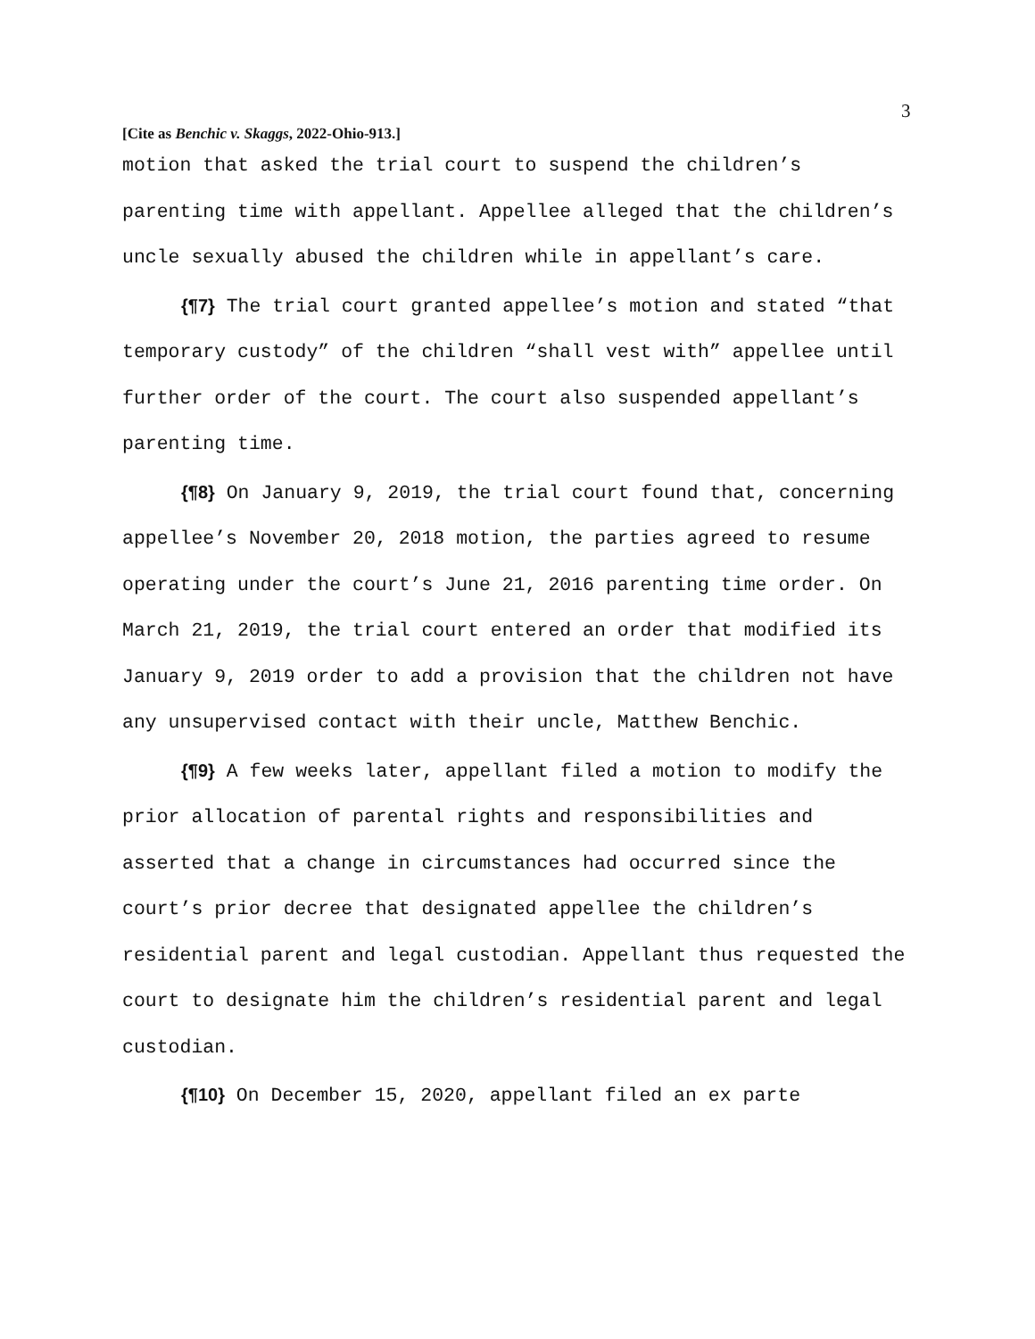3
[Cite as Benchic v. Skaggs, 2022-Ohio-913.]
motion that asked the trial court to suspend the children’s parenting time with appellant. Appellee alleged that the children’s uncle sexually abused the children while in appellant’s care.
{¶7} The trial court granted appellee’s motion and stated “that temporary custody” of the children “shall vest with” appellee until further order of the court. The court also suspended appellant’s parenting time.
{¶8} On January 9, 2019, the trial court found that, concerning appellee’s November 20, 2018 motion, the parties agreed to resume operating under the court’s June 21, 2016 parenting time order. On March 21, 2019, the trial court entered an order that modified its January 9, 2019 order to add a provision that the children not have any unsupervised contact with their uncle, Matthew Benchic.
{¶9} A few weeks later, appellant filed a motion to modify the prior allocation of parental rights and responsibilities and asserted that a change in circumstances had occurred since the court’s prior decree that designated appellee the children’s residential parent and legal custodian. Appellant thus requested the court to designate him the children’s residential parent and legal custodian.
{¶10} On December 15, 2020, appellant filed an ex parte